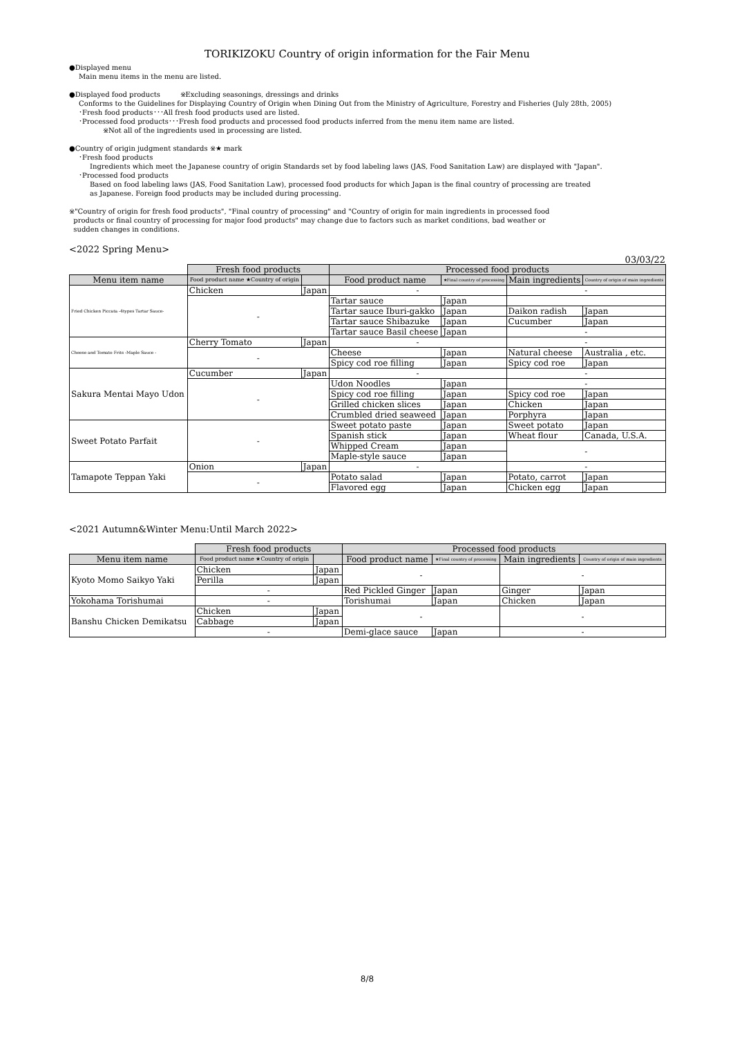TORIKIZOKU Country of origin information for the Fair Menu
●Displayed menu
Main menu items in the menu are listed.
●Displayed food products ※Excluding seasonings, dressings and drinks
Conforms to the Guidelines for Displaying Country of Origin when Dining Out from the Ministry of Agriculture, Forestry and Fisheries (July 28th, 2005)
･Fresh food products･･･All fresh food products used are listed.
･Processed food products･･･Fresh food products and processed food products inferred from the menu item name are listed.
※Not all of the ingredients used in processing are listed.
●Country of origin judgment standards ※★ mark
･Fresh food products
Ingredients which meet the Japanese country of origin Standards set by food labeling laws (JAS, Food Sanitation Law) are displayed with "Japan".
･Processed food products
Based on food labeling laws (JAS, Food Sanitation Law), processed food products for which Japan is the final country of processing are treated
as Japanese. Foreign food products may be included during processing.
※"Country of origin for fresh food products", "Final country of processing" and "Country of origin for main ingredients in processed food
products or final country of processing for major food products" may change due to factors such as market conditions, bad weather or
sudden changes in conditions.
<2022 Spring Menu>
03/03/22
| | Fresh food products | | Processed food products | | | |
| Menu item name | Food product name ★Country of origin | | Food product name | ★Final country of processing | Main ingredients | Country of origin of main ingredients |
| Fried Chicken Piccata -4types Tartar Sauce- | Chicken | Japan | - | | - | |
| | - | | Tartar sauce | Japan | | |
| | | | Tartar sauce Iburi-gakko | Japan | Daikon radish | Japan |
| | | | Tartar sauce Shibazuke | Japan | Cucumber | Japan |
| | | | Tartar sauce Basil cheese | Japan | - | |
| Cheese and Tomato Frits -Maple Sauce - | Cherry Tomato | Japan | - | | - | |
| | - | | Cheese | Japan | Natural cheese | Australia , etc. |
| | | | Spicy cod roe filling | Japan | Spicy cod roe | Japan |
| Sakura Mentai Mayo Udon | Cucumber | Japan | - | | - | |
| | - | | Udon Noodles | Japan | - | |
| | | | Spicy cod roe filling | Japan | Spicy cod roe | Japan |
| | | | Grilled chicken slices | Japan | Chicken | Japan |
| | | | Crumbled dried seaweed | Japan | Porphyra | Japan |
| Sweet Potato Parfait | - | | Sweet potato paste | Japan | Sweet potato | Japan |
| | | | Spanish stick | Japan | Wheat flour | Canada, U.S.A. |
| | | | Whipped Cream | Japan | - | |
| | | | Maple-style sauce | Japan | | |
| Tamapote Teppan Yaki | Onion | Japan | - | | - | |
| | - | | Potato salad | Japan | Potato, carrot | Japan |
| | | | Flavored egg | Japan | Chicken egg | Japan |
<2021 Autumn&Winter Menu:Until March 2022>
| | Fresh food products | | Processed food products | | | |
| Menu item name | Food product name ★Country of origin | | Food product name | ★Final country of processing | Main ingredients | Country of origin of main ingredients |
| Kyoto Momo Saikyo Yaki | Chicken | Japan | - | | - | |
| | Perilla | Japan | | | | |
| | - | | Red Pickled Ginger | Japan | Ginger | Japan |
| Yokohama Torishumai | - | | Torishumai | Japan | Chicken | Japan |
| Banshu Chicken Demikatsu | Chicken | Japan | - | | - | |
| | Cabbage | Japan | | | | |
| | - | | Demi-glace sauce | Japan | - | |
8/8